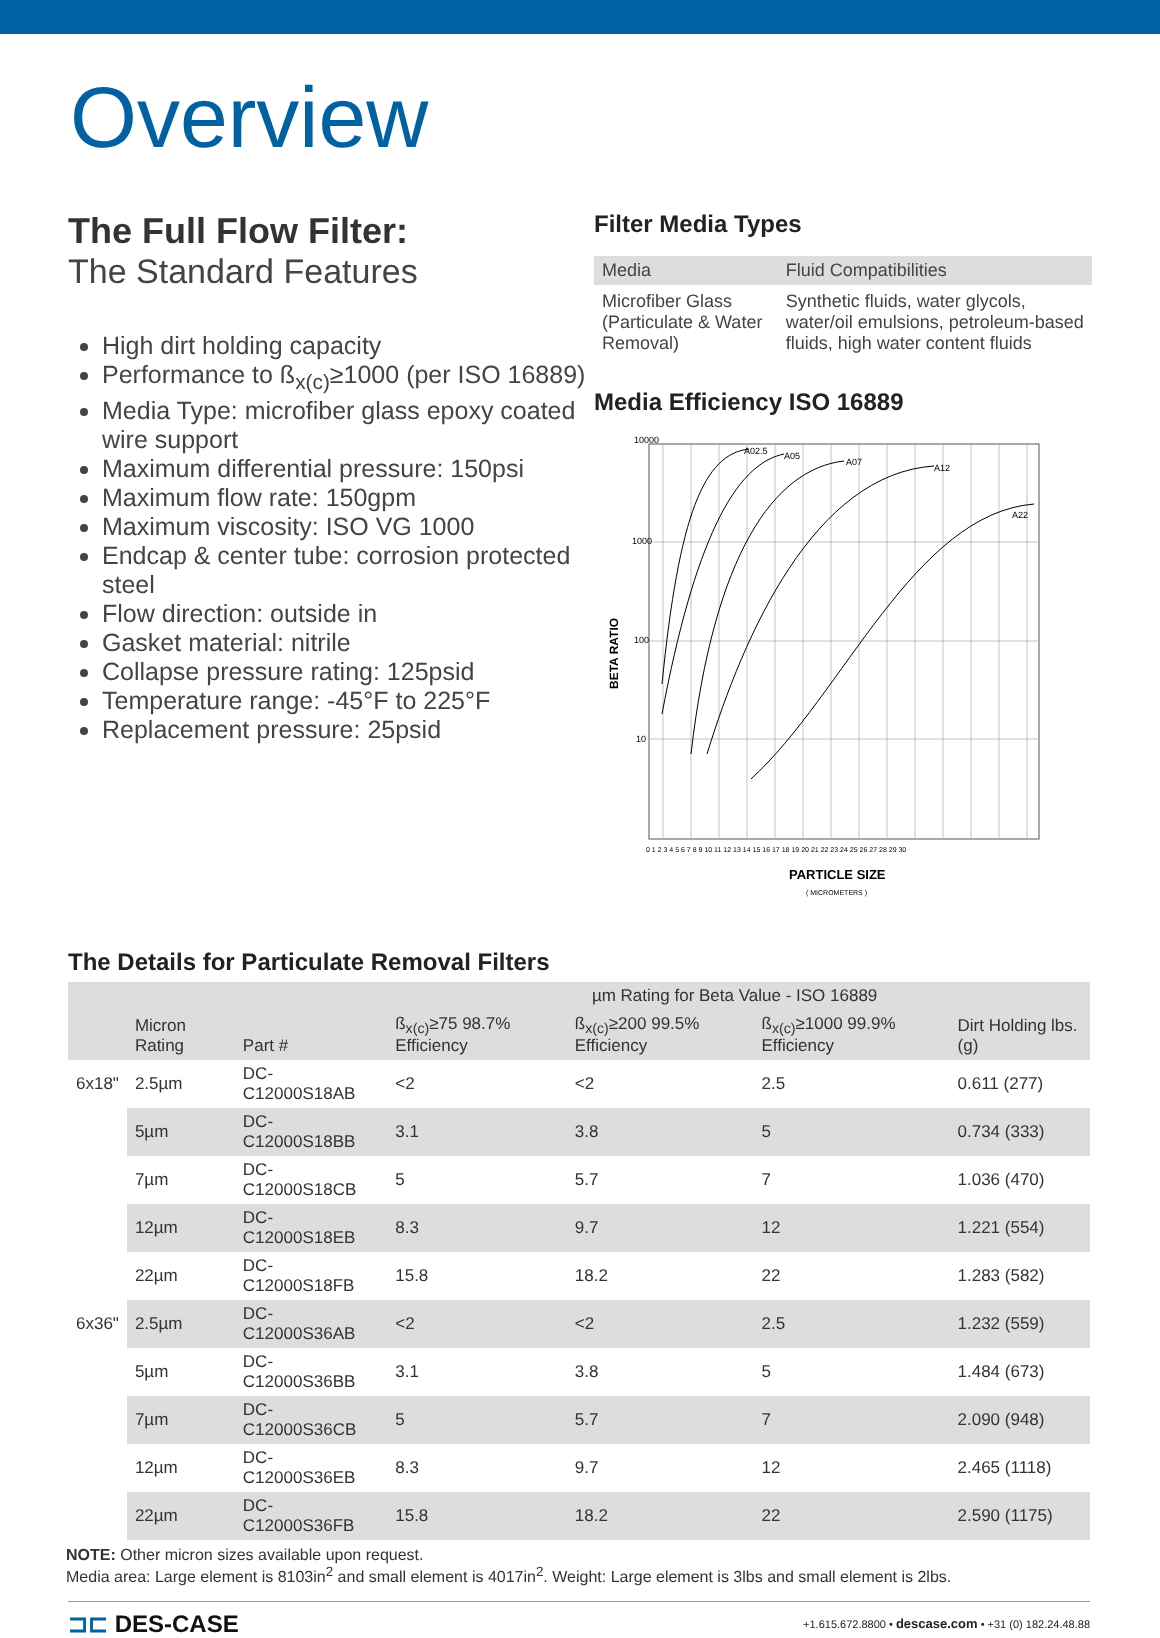Overview
The Full Flow Filter:
The Standard Features
High dirt holding capacity
Performance to ß<sub>x(c)</sub>≥1000 (per ISO 16889)
Media Type: microfiber glass epoxy coated wire support
Maximum differential pressure: 150psi
Maximum flow rate: 150gpm
Maximum viscosity: ISO VG 1000
Endcap & center tube: corrosion protected steel
Flow direction: outside in
Gasket material: nitrile
Collapse pressure rating: 125psid
Temperature range: -45°F to 225°F
Replacement pressure: 25psid
Filter Media Types
| Media | Fluid Compatibilities |
| --- | --- |
| Microfiber Glass (Particulate & Water Removal) | Synthetic fluids, water glycols, water/oil emulsions, petroleum-based fluids, high water content fluids |
Media Efficiency ISO 16889
A02.5
A05
A07
A12
A22
10000
1000
100
10
BETA RATIO
0 1 2 3 4 5 6 7 8 9 10 11 12 13 14 15 16 17 18 19 20 21 22 23 24 25 26 27 28 29 30
PARTICLE SIZE
( MICROMETERS )
The Details for Particulate Removal Filters
| | | | µm Rating for Beta Value - ISO 16889 | | | |
| --- | --- | --- | --- | --- | --- | --- |
| | Micron Rating | Part # | ß<sub>x(c)</sub>≥75 98.7% Efficiency | ß<sub>x(c)</sub>≥200 99.5% Efficiency | ß<sub>x(c)</sub>≥1000 99.9% Efficiency | Dirt Holding lbs. (g) |
| 6x18" | 2.5µm | DC-C12000S18AB | <2 | <2 | 2.5 | 0.611 (277) |
| | 5µm | DC-C12000S18BB | 3.1 | 3.8 | 5 | 0.734 (333) |
| | 7µm | DC-C12000S18CB | 5 | 5.7 | 7 | 1.036 (470) |
| | 12µm | DC-C12000S18EB | 8.3 | 9.7 | 12 | 1.221 (554) |
| | 22µm | DC-C12000S18FB | 15.8 | 18.2 | 22 | 1.283 (582) |
| 6x36" | 2.5µm | DC-C12000S36AB | <2 | <2 | 2.5 | 1.232 (559) |
| | 5µm | DC-C12000S36BB | 3.1 | 3.8 | 5 | 1.484 (673) |
| | 7µm | DC-C12000S36CB | 5 | 5.7 | 7 | 2.090 (948) |
| | 12µm | DC-C12000S36EB | 8.3 | 9.7 | 12 | 2.465 (1118) |
| | 22µm | DC-C12000S36FB | 15.8 | 18.2 | 22 | 2.590 (1175) |
NOTE: Other micron sizes available upon request.
Media area: Large element is 8103in<sup>2</sup> and small element is 4017in<sup>2</sup>. Weight: Large element is 3lbs and small element is 2lbs.
⊐⊏ DES-CASE
+1.615.672.8800 • descase.com • +31 (0) 182.24.48.88